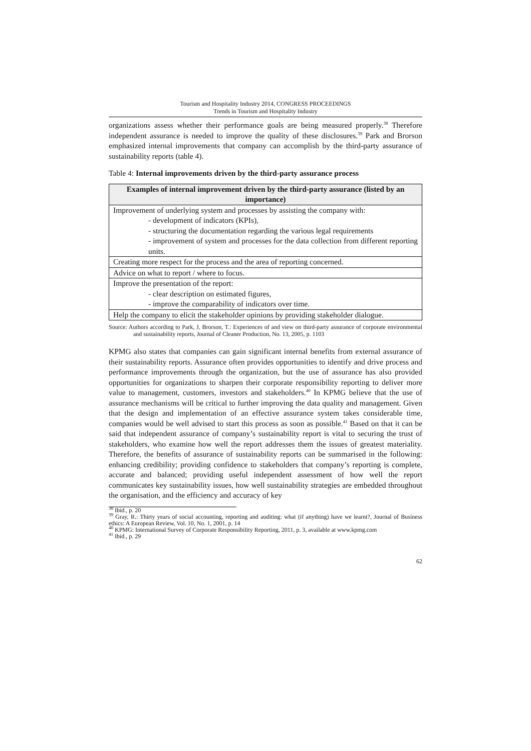Tourism and Hospitality Industry 2014, CONGRESS PROCEEDINGS
Trends in Tourism and Hospitality Industry
organizations assess whether their performance goals are being measured properly.<sup>38</sup> Therefore independent assurance is needed to improve the quality of these disclosures.<sup>39</sup> Park and Brorson emphasized internal improvements that company can accomplish by the third-party assurance of sustainability reports (table 4).
Table 4: Internal improvements driven by the third-party assurance process
| Examples of internal improvement driven by the third-party assurance (listed by an importance) |
| --- |
| Improvement of underlying system and processes by assisting the company with: - development of indicators (KPIs), - structuring the documentation regarding the various legal requirements - improvement of system and processes for the data collection from different reporting units. |
| Creating more respect for the process and the area of reporting concerned. |
| Advice on what to report / where to focus. |
| Improve the presentation of the report: - clear description on estimated figures, - improve the comparability of indicators over time. |
| Help the company to elicit the stakeholder opinions by providing stakeholder dialogue. |
Source: Authors according to Park, J, Brorson, T.: Experiences of and view on third-party assurance of corporate environmental and sustainability reports, Journal of Cleaner Production, No. 13, 2005, p. 1103
KPMG also states that companies can gain significant internal benefits from external assurance of their sustainability reports. Assurance often provides opportunities to identify and drive process and performance improvements through the organization, but the use of assurance has also provided opportunities for organizations to sharpen their corporate responsibility reporting to deliver more value to management, customers, investors and stakeholders.<sup>40</sup> In KPMG believe that the use of assurance mechanisms will be critical to further improving the data quality and management. Given that the design and implementation of an effective assurance system takes considerable time, companies would be well advised to start this process as soon as possible.<sup>41</sup> Based on that it can be said that independent assurance of company’s sustainability report is vital to securing the trust of stakeholders, who examine how well the report addresses them the issues of greatest materiality. Therefore, the benefits of assurance of sustainability reports can be summarised in the following: enhancing credibility; providing confidence to stakeholders that company’s reporting is complete, accurate and balanced; providing useful independent assessment of how well the report communicates key sustainability issues, how well sustainability strategies are embedded throughout the organisation, and the efficiency and accuracy of key
<sup>38</sup> Ibid., p. 20
<sup>39</sup> Gray, R.: Thirty years of social accounting, reporting and auditing: what (if anything) have we learnt?, Journal of Business ethics: A European Review, Vol. 10, No. 1, 2001, p. 14
<sup>40</sup> KPMG: International Survey of Corporate Responsibility Reporting, 2011, p. 3, available at www.kpmg.com
<sup>41</sup> Ibid., p. 29
62